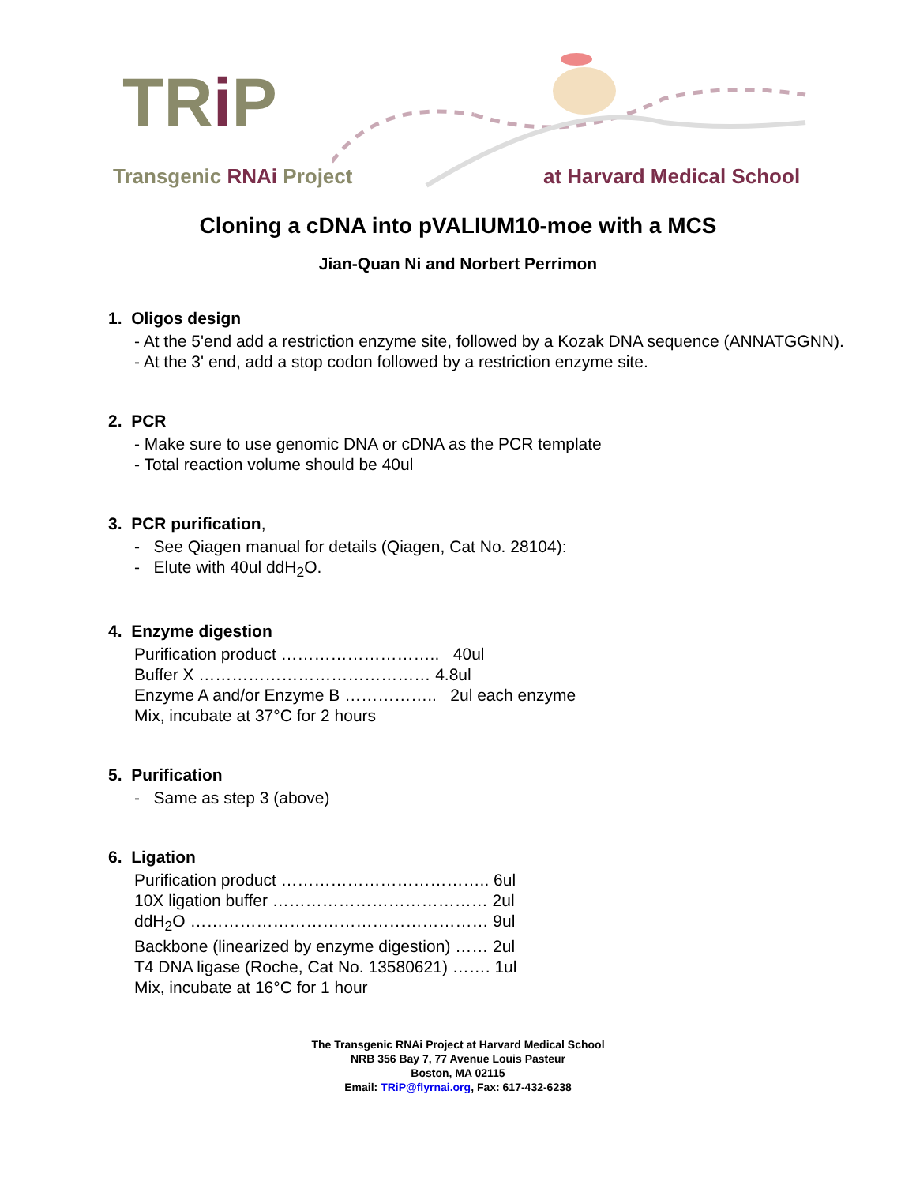TRi P
Transgenic RNAi Project at Harvard Medical School
Cloning a cDNA into pVALIUM10-moe with a MCS
Jian-Quan Ni and Norbert Perrimon
1. Oligos design
- At the 5'end add a restriction enzyme site, followed by a Kozak DNA sequence (ANNATGGNN).
- At the 3' end, add a stop codon followed by a restriction enzyme site.
2. PCR
- Make sure to use genomic DNA or cDNA as the PCR template
- Total reaction volume should be 40ul
3. PCR purification,
- See Qiagen manual for details (Qiagen, Cat No. 28104):
- Elute with 40ul ddH<sub>2</sub>O.
4. Enzyme digestion
Purification product ……………………….. 40ul
Buffer X …………………………………… 4.8ul
Enzyme A and/or Enzyme B …………….. 2ul each enzyme
Mix, incubate at 37°C for 2 hours
5. Purification
- Same as step 3 (above)
6. Ligation
Purification product ……………………………….. 6ul
10X ligation buffer ………………………………… 2ul
ddH<sub>2</sub>O ……………………………………………… 9ul
Backbone (linearized by enzyme digestion) …… 2ul
T4 DNA ligase (Roche, Cat No. 13580621) ……. 1ul
Mix, incubate at 16°C for 1 hour
The Transgenic RNAi Project at Harvard Medical School
NRB 356 Bay 7, 77 Avenue Louis Pasteur
Boston, MA 02115
Email: TRiP@flyrnai.org, Fax: 617-432-6238